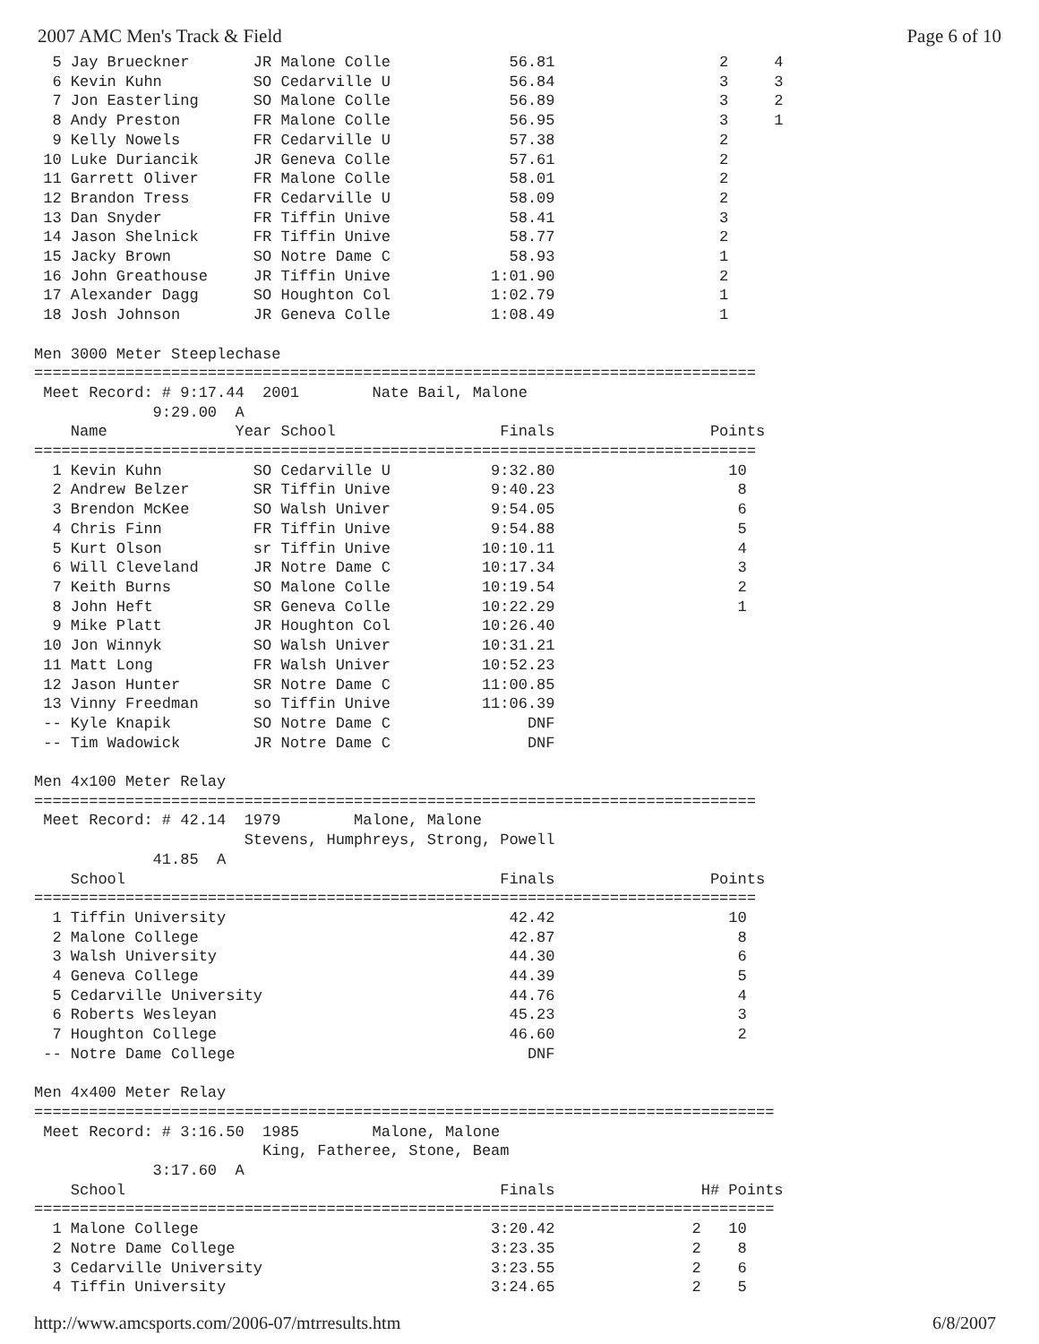2007 AMC Men's Track & Field Page 6 of 10
  5 Jay Brueckner       JR Malone Colle             56.81                  2     4
  6 Kevin Kuhn          SO Cedarville U             56.84                  3     3
  7 Jon Easterling      SO Malone Colle             56.89                  3     2
  8 Andy Preston        FR Malone Colle             56.95                  3     1
  9 Kelly Nowels        FR Cedarville U             57.38                  2
 10 Luke Duriancik      JR Geneva Colle             57.61                  2
 11 Garrett Oliver      FR Malone Colle             58.01                  2
 12 Brandon Tress       FR Cedarville U             58.09                  2
 13 Dan Snyder          FR Tiffin Unive             58.41                  3
 14 Jason Shelnick      FR Tiffin Unive             58.77                  2
 15 Jacky Brown         SO Notre Dame C             58.93                  1
 16 John Greathouse     JR Tiffin Unive           1:01.90                  2
 17 Alexander Dagg      SO Houghton Col           1:02.79                  1
 18 Josh Johnson        JR Geneva Colle           1:08.49                  1

Men 3000 Meter Steeplechase
===============================================================================
 Meet Record: # 9:17.44  2001        Nate Bail, Malone
             9:29.00  A
    Name              Year School                  Finals                 Points
===============================================================================
  1 Kevin Kuhn          SO Cedarville U           9:32.80                   10
  2 Andrew Belzer       SR Tiffin Unive           9:40.23                    8
  3 Brendon McKee       SO Walsh Univer           9:54.05                    6
  4 Chris Finn          FR Tiffin Unive           9:54.88                    5
  5 Kurt Olson          sr Tiffin Unive          10:10.11                    4
  6 Will Cleveland      JR Notre Dame C          10:17.34                    3
  7 Keith Burns         SO Malone Colle          10:19.54                    2
  8 John Heft           SR Geneva Colle          10:22.29                    1
  9 Mike Platt          JR Houghton Col          10:26.40
 10 Jon Winnyk          SO Walsh Univer          10:31.21
 11 Matt Long           FR Walsh Univer          10:52.23
 12 Jason Hunter        SR Notre Dame C          11:00.85
 13 Vinny Freedman      so Tiffin Unive          11:06.39
 -- Kyle Knapik         SO Notre Dame C               DNF
 -- Tim Wadowick        JR Notre Dame C               DNF

Men 4x100 Meter Relay
===============================================================================
 Meet Record: # 42.14  1979        Malone, Malone
                       Stevens, Humphreys, Strong, Powell
             41.85  A
    School                                         Finals                 Points
===============================================================================
  1 Tiffin University                               42.42                   10
  2 Malone College                                  42.87                    8
  3 Walsh University                                44.30                    6
  4 Geneva College                                  44.39                    5
  5 Cedarville University                           44.76                    4
  6 Roberts Wesleyan                                45.23                    3
  7 Houghton College                                46.60                    2
 -- Notre Dame College                                DNF

Men 4x400 Meter Relay
=================================================================================
 Meet Record: # 3:16.50  1985        Malone, Malone
                         King, Fatheree, Stone, Beam
             3:17.60  A
    School                                         Finals                H# Points
=================================================================================
  1 Malone College                                3:20.42               2   10
  2 Notre Dame College                            3:23.35               2    8
  3 Cedarville University                         3:23.55               2    6
  4 Tiffin University                             3:24.65               2    5
http://www.amcsports.com/2006-07/mtrresults.htm 6/8/2007